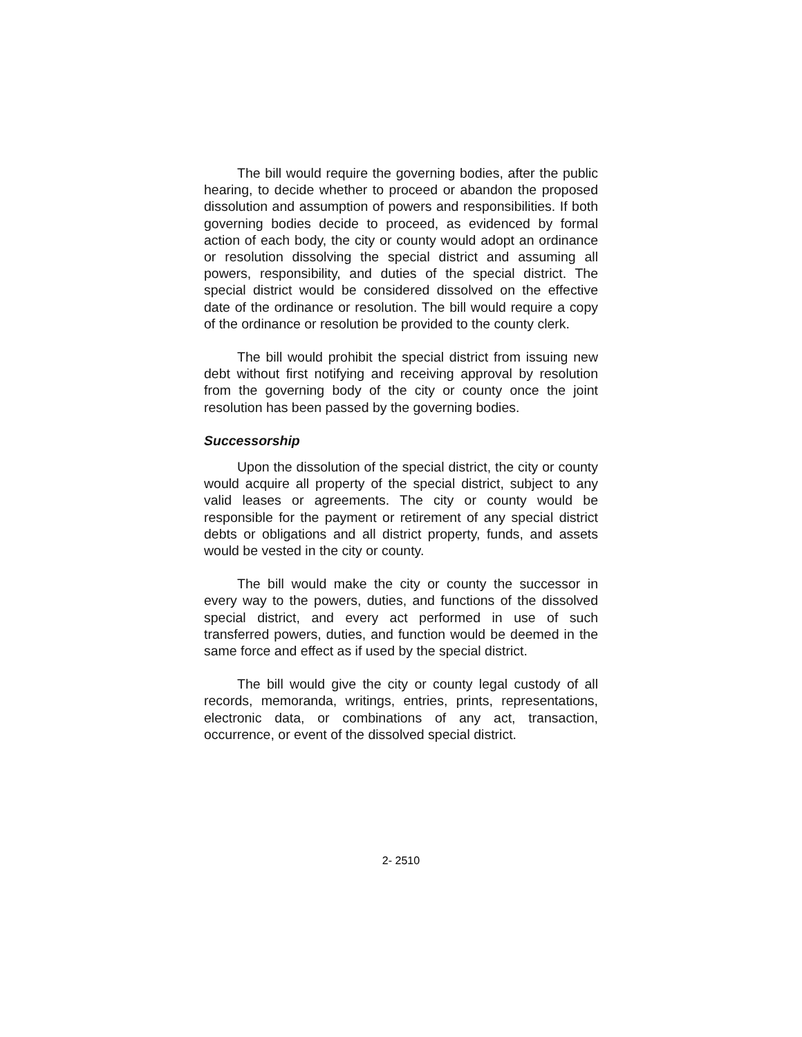The bill would require the governing bodies, after the public hearing, to decide whether to proceed or abandon the proposed dissolution and assumption of powers and responsibilities. If both governing bodies decide to proceed, as evidenced by formal action of each body, the city or county would adopt an ordinance or resolution dissolving the special district and assuming all powers, responsibility, and duties of the special district. The special district would be considered dissolved on the effective date of the ordinance or resolution. The bill would require a copy of the ordinance or resolution be provided to the county clerk.
The bill would prohibit the special district from issuing new debt without first notifying and receiving approval by resolution from the governing body of the city or county once the joint resolution has been passed by the governing bodies.
Successorship
Upon the dissolution of the special district, the city or county would acquire all property of the special district, subject to any valid leases or agreements. The city or county would be responsible for the payment or retirement of any special district debts or obligations and all district property, funds, and assets would be vested in the city or county.
The bill would make the city or county the successor in every way to the powers, duties, and functions of the dissolved special district, and every act performed in use of such transferred powers, duties, and function would be deemed in the same force and effect as if used by the special district.
The bill would give the city or county legal custody of all records, memoranda, writings, entries, prints, representations, electronic data, or combinations of any act, transaction, occurrence, or event of the dissolved special district.
2- 2510